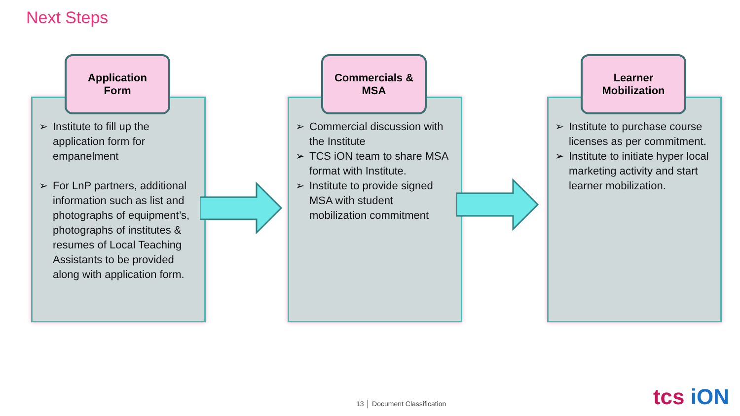Next Steps
Application
Form
➢ Institute to fill up the application form for empanelment
➢ For LnP partners, additional information such as list and photographs of equipment’s, photographs of institutes & resumes of Local Teaching Assistants to be provided along with application form.
Commercials &
MSA
➢ Commercial discussion with the Institute
➢ TCS iON team to share MSA format with Institute.
➢ Institute to provide signed MSA with student mobilization commitment
Learner
Mobilization
➢ Institute to purchase course licenses as per commitment.
➢ Institute to initiate hyper local marketing activity and start learner mobilization.
13 │ Document Classification tcs iON